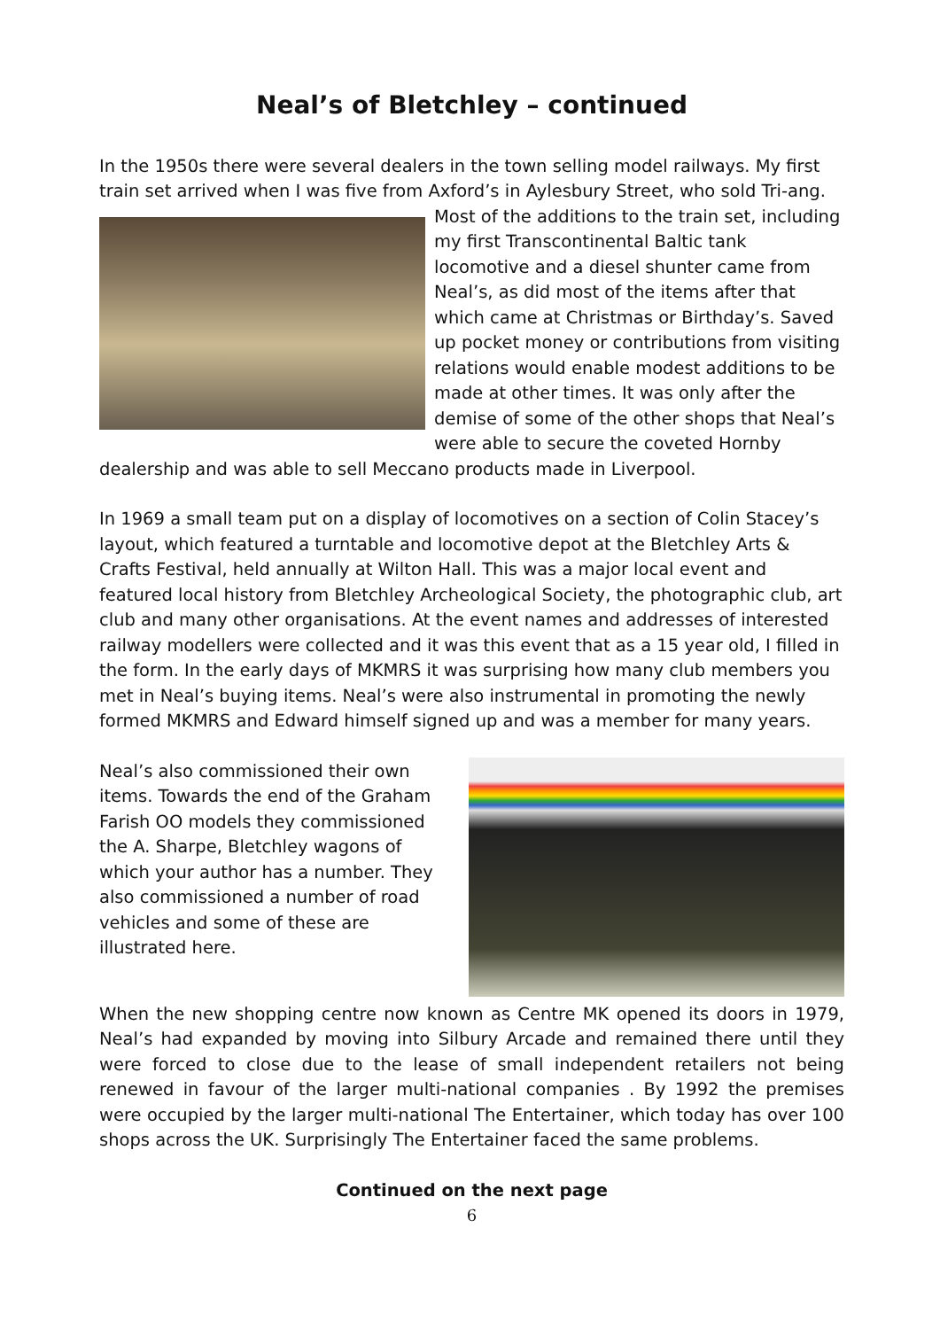Neal’s of Bletchley – continued
In the 1950s there were several dealers in the town selling model railways. My first train set arrived when I was five from Axford’s in Aylesbury Street, who sold Tri- ang. Most of the additions to the train set, including my first Transcontinental Baltic tank locomotive and a diesel shunter came from Neal’s, as did most of the items after that which came at Christmas or Birthday’s. Saved up pocket money or contributions from visiting relations would enable modest additions to be made at other times. It was only after the demise of some of the other shops that Neal’s were able to secure the coveted Hornby dealership and was able to sell Meccano products made in Liverpool.
In 1969 a small team put on a display of locomotives on a section of Colin Stacey’s layout, which featured a turntable and locomotive depot at the Bletchley Arts & Crafts Festival, held annually at Wilton Hall. This was a major local event and featured local history from Bletchley Archeological Society, the photographic club, art club and many other organisations. At the event names and addresses of interested railway modellers were collected and it was this event that as a 15 year old, I filled in the form. In the early days of MKMRS it was surprising how many club members you met in Neal’s buying items. Neal’s were also instrumental in promoting the newly formed MKMRS and Edward himself signed up and was a member for many years.
Neal’s also commissioned their own items. Towards the end of the Graham Farish OO models they commissioned the A. Sharpe, Bletchley wagons of which your author has a number. They also commissioned a number of road vehicles and some of these are illustrated here.
When the new shopping centre now known as Centre MK opened its doors in 1979, Neal’s had expanded by moving into Silbury Arcade and remained there until they were forced to close due to the lease of small independent retailers not being renewed in favour of the larger multi-national companies . By 1992 the premises were occupied by the larger multi-national The Entertainer, which today has over 100 shops across the UK. Surprisingly The Entertainer faced the same problems.
Continued on the next page
6